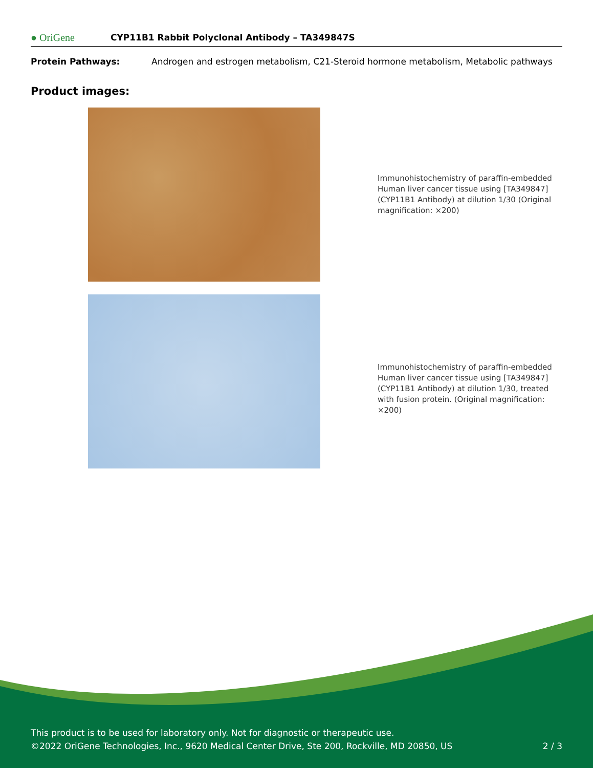● OriGene
CYP11B1 Rabbit Polyclonal Antibody – TA349847S
Protein Pathways: Androgen and estrogen metabolism, C21-Steroid hormone metabolism, Metabolic pathways
Product images:
Immunohistochemistry of paraffin-embedded Human liver cancer tissue using [TA349847] (CYP11B1 Antibody) at dilution 1/30 (Original magnification: ×200)
Immunohistochemistry of paraffin-embedded Human liver cancer tissue using [TA349847] (CYP11B1 Antibody) at dilution 1/30, treated with fusion protein. (Original magnification: ×200)
This product is to be used for laboratory only. Not for diagnostic or therapeutic use.
©2022 OriGene Technologies, Inc., 9620 Medical Center Drive, Ste 200, Rockville, MD 20850, US 2 / 3